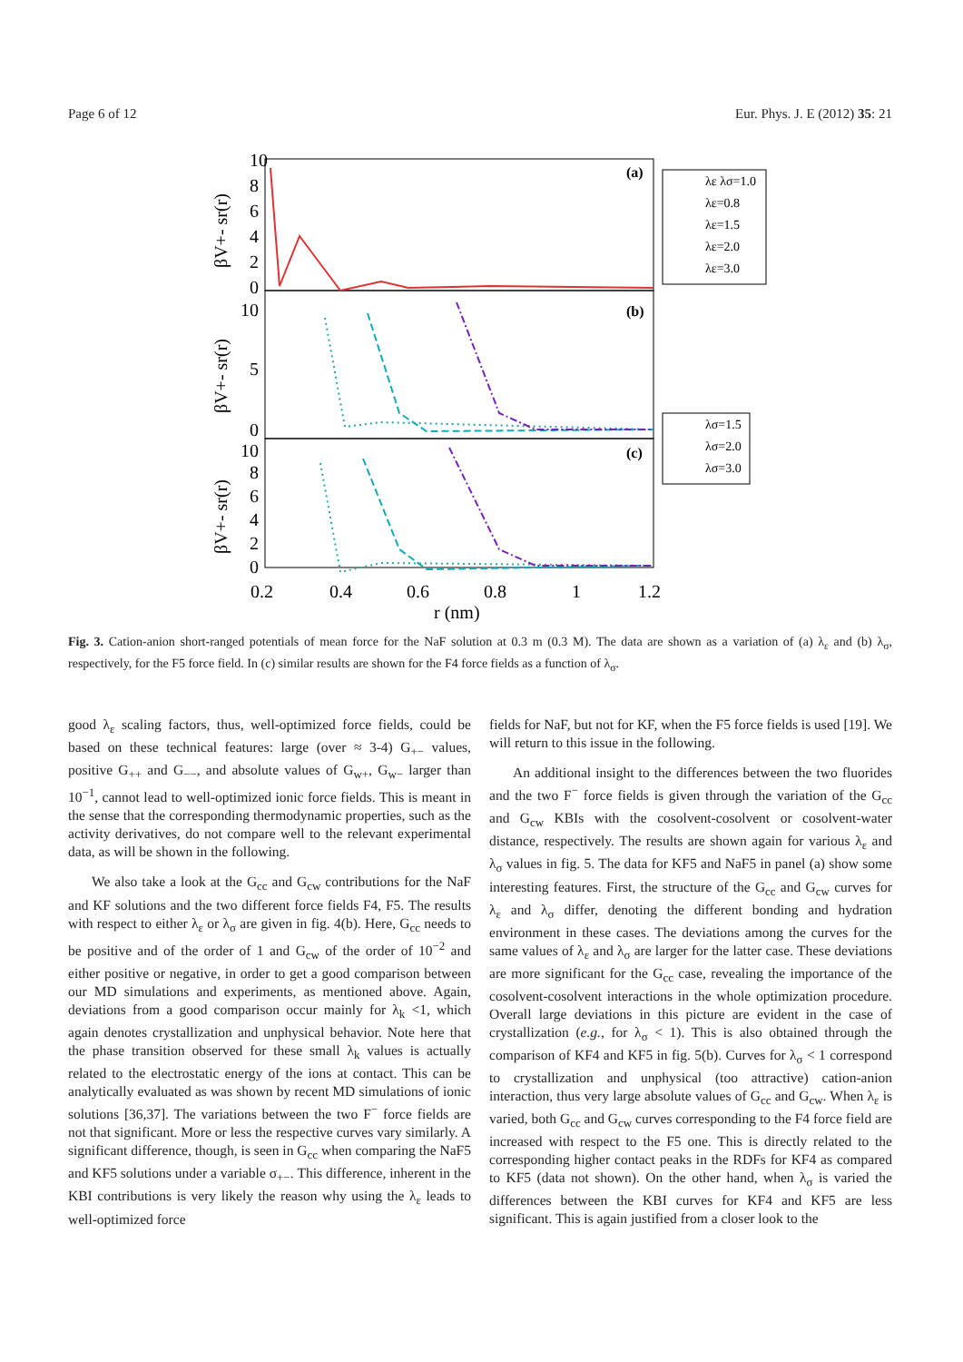Page 6 of 12 Eur. Phys. J. E (2012) 35: 21
10
8
6
4
2
0
10
5
0
10
8
6
4
2
0
0.2
0.4
0.6
0.8
1
1.2
r (nm)
(a)
(b)
(c)
βV+- sr(r)
βV+- sr(r)
βV+- sr(r)
λε λσ=1.0
λε=0.8
λε=1.5
λε=2.0
λε=3.0
λσ=1.5
λσ=2.0
λσ=3.0
Fig. 3. Cation-anion short-ranged potentials of mean force for the NaF solution at 0.3 m (0.3 M). The data are shown as a variation of (a) λ<sub>ε</sub> and (b) λ<sub>σ</sub>, respectively, for the F5 force field. In (c) similar results are shown for the F4 force fields as a function of λ<sub>σ</sub>.
good λ<sub>ε</sub> scaling factors, thus, well-optimized force fields, could be based on these technical features: large (over ≈ 3-4) G<sub>+−</sub> values, positive G<sub>++</sub> and G<sub>−−</sub>, and absolute values of G<sub>w+</sub>, G<sub>w−</sub> larger than 10<sup>−1</sup>, cannot lead to well-optimized ionic force fields. This is meant in the sense that the corresponding thermodynamic properties, such as the activity derivatives, do not compare well to the relevant experimental data, as will be shown in the following.
We also take a look at the G<sub>cc</sub> and G<sub>cw</sub> contributions for the NaF and KF solutions and the two different force fields F4, F5. The results with respect to either λ<sub>ε</sub> or λ<sub>σ</sub> are given in fig. 4(b). Here, G<sub>cc</sub> needs to be positive and of the order of 1 and G<sub>cw</sub> of the order of 10<sup>−2</sup> and either positive or negative, in order to get a good comparison between our MD simulations and experiments, as mentioned above. Again, deviations from a good comparison occur mainly for λ<sub>k</sub> <1, which again denotes crystallization and unphysical behavior. Note here that the phase transition observed for these small λ<sub>k</sub> values is actually related to the electrostatic energy of the ions at contact. This can be analytically evaluated as was shown by recent MD simulations of ionic solutions [36,37]. The variations between the two F<sup>−</sup> force fields are not that significant. More or less the respective curves vary similarly. A significant difference, though, is seen in G<sub>cc</sub> when comparing the NaF5 and KF5 solutions under a variable σ<sub>+−</sub>. This difference, inherent in the KBI contributions is very likely the reason why using the λ<sub>ε</sub> leads to well-optimized force
fields for NaF, but not for KF, when the F5 force fields is used [19]. We will return to this issue in the following.
An additional insight to the differences between the two fluorides and the two F<sup>−</sup> force fields is given through the variation of the G<sub>cc</sub> and G<sub>cw</sub> KBIs with the cosolvent-cosolvent or cosolvent-water distance, respectively. The results are shown again for various λ<sub>ε</sub> and λ<sub>σ</sub> values in fig. 5. The data for KF5 and NaF5 in panel (a) show some interesting features. First, the structure of the G<sub>cc</sub> and G<sub>cw</sub> curves for λ<sub>ε</sub> and λ<sub>σ</sub> differ, denoting the different bonding and hydration environment in these cases. The deviations among the curves for the same values of λ<sub>ε</sub> and λ<sub>σ</sub> are larger for the latter case. These deviations are more significant for the G<sub>cc</sub> case, revealing the importance of the cosolvent-cosolvent interactions in the whole optimization procedure. Overall large deviations in this picture are evident in the case of crystallization (e.g., for λ<sub>σ</sub> < 1). This is also obtained through the comparison of KF4 and KF5 in fig. 5(b). Curves for λ<sub>σ</sub> < 1 correspond to crystallization and unphysical (too attractive) cation-anion interaction, thus very large absolute values of G<sub>cc</sub> and G<sub>cw</sub>. When λ<sub>ε</sub> is varied, both G<sub>cc</sub> and G<sub>cw</sub> curves corresponding to the F4 force field are increased with respect to the F5 one. This is directly related to the corresponding higher contact peaks in the RDFs for KF4 as compared to KF5 (data not shown). On the other hand, when λ<sub>σ</sub> is varied the differences between the KBI curves for KF4 and KF5 are less significant. This is again justified from a closer look to the